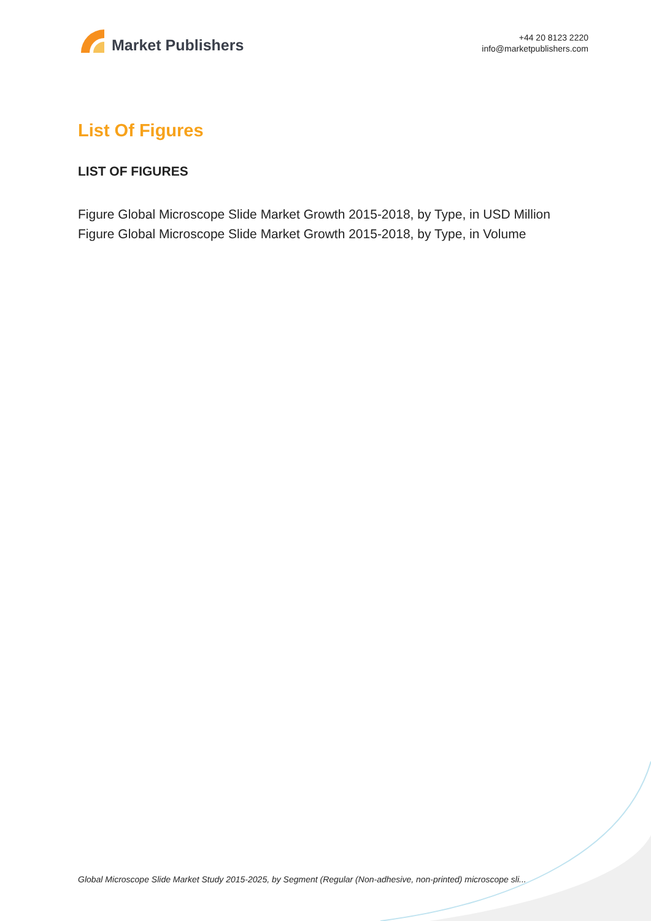Market Publishers
+44 20 8123 2220
info@marketpublishers.com
List Of Figures
LIST OF FIGURES
Figure Global Microscope Slide Market Growth 2015-2018, by Type, in USD Million
Figure Global Microscope Slide Market Growth 2015-2018, by Type, in Volume
Global Microscope Slide Market Study 2015-2025, by Segment (Regular (Non-adhesive, non-printed) microscope sli...